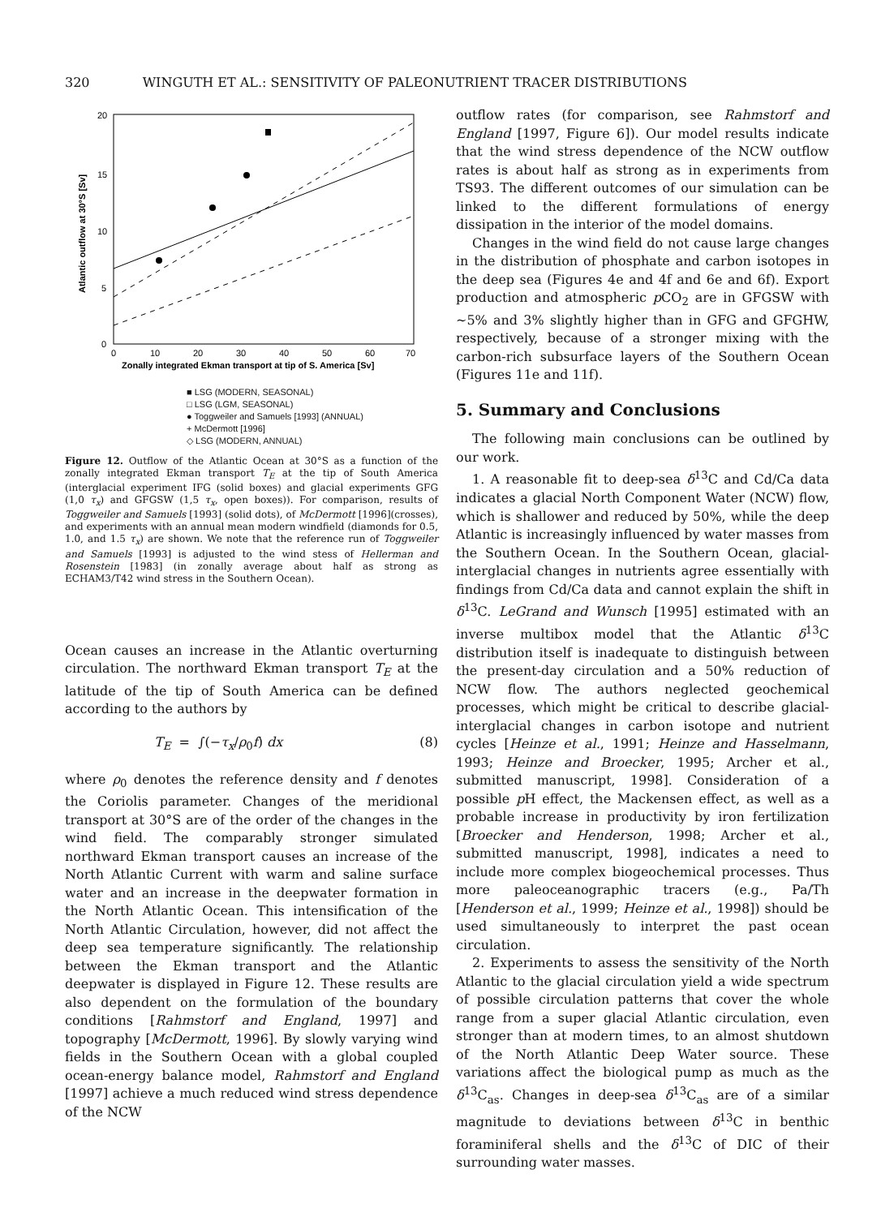320 WINGUTH ET AL.: SENSITIVITY OF PALEONUTRIENT TRACER DISTRIBUTIONS
20
15
10
5
0
0
10
20
30
40
50
60
70
Zonally integrated Ekman transport at tip of S. America [Sv]
Atlantic outflow at 30°S [Sv]
■ LSG (MODERN, SEASONAL)
□ LSG (LGM, SEASONAL)
● Toggweiler and Samuels [1993] (ANNUAL)
+ McDermott [1996]
◇ LSG (MODERN, ANNUAL)
Figure 12. Outflow of the Atlantic Ocean at 30°S as a function of the zonally integrated Ekman transport T<sub>E</sub> at the tip of South America (interglacial experiment IFG (solid boxes) and glacial experiments GFG (1,0 τ<sub>x</sub>) and GFGSW (1,5 τ<sub>x</sub>, open boxes)). For comparison, results of Toggweiler and Samuels [1993] (solid dots), of McDermott [1996](crosses), and experiments with an annual mean modern windfield (diamonds for 0.5, 1.0, and 1.5 τ<sub>x</sub>) are shown. We note that the reference run of Toggweiler and Samuels [1993] is adjusted to the wind stess of Hellerman and Rosenstein [1983] (in zonally average about half as strong as ECHAM3/T42 wind stress in the Southern Ocean).
Ocean causes an increase in the Atlantic overturning circulation. The northward Ekman transport T<sub>E</sub> at the latitude of the tip of South America can be defined according to the authors by
T<sub>E</sub> = ∫(−τ<sub>x</sub>/ρ<sub>0</sub>f) dx (8)
where ρ<sub>0</sub> denotes the reference density and f denotes the Coriolis parameter. Changes of the meridional transport at 30°S are of the order of the changes in the wind field. The comparably stronger simulated northward Ekman transport causes an increase of the North Atlantic Current with warm and saline surface water and an increase in the deepwater formation in the North Atlantic Ocean. This intensification of the North Atlantic Circulation, however, did not affect the deep sea temperature significantly. The relationship between the Ekman transport and the Atlantic deepwater is displayed in Figure 12. These results are also dependent on the formulation of the boundary conditions [Rahmstorf and England, 1997] and topography [McDermott, 1996]. By slowly varying wind fields in the Southern Ocean with a global coupled ocean-energy balance model, Rahmstorf and England [1997] achieve a much reduced wind stress dependence of the NCW
outflow rates (for comparison, see Rahmstorf and England [1997, Figure 6]). Our model results indicate that the wind stress dependence of the NCW outflow rates is about half as strong as in experiments from TS93. The different outcomes of our simulation can be linked to the different formulations of energy dissipation in the interior of the model domains.
Changes in the wind field do not cause large changes in the distribution of phosphate and carbon isotopes in the deep sea (Figures 4e and 4f and 6e and 6f). Export production and atmospheric p CO<sub>2</sub> are in GFGSW with ~5% and 3% slightly higher than in GFG and GFGHW, respectively, because of a stronger mixing with the carbon-rich subsurface layers of the Southern Ocean (Figures 11e and 11f).
5. Summary and Conclusions
The following main conclusions can be outlined by our work.
1. A reasonable fit to deep-sea δ<sup>13</sup>C and Cd/Ca data indicates a glacial North Component Water (NCW) flow, which is shallower and reduced by 50%, while the deep Atlantic is increasingly influenced by water masses from the Southern Ocean. In the Southern Ocean, glacial-interglacial changes in nutrients agree essentially with findings from Cd/Ca data and cannot explain the shift in δ<sup>13</sup>C. LeGrand and Wunsch [1995] estimated with an inverse multibox model that the Atlantic δ<sup>13</sup>C distribution itself is inadequate to distinguish between the present-day circulation and a 50% reduction of NCW flow. The authors neglected geochemical processes, which might be critical to describe glacial-interglacial changes in carbon isotope and nutrient cycles [Heinze et al., 1991; Heinze and Hasselmann, 1993; Heinze and Broecker, 1995; Archer et al., submitted manuscript, 1998]. Consideration of a possible p H effect, the Mackensen effect, as well as a probable increase in productivity by iron fertilization [Broecker and Henderson, 1998; Archer et al., submitted manuscript, 1998], indicates a need to include more complex biogeochemical processes. Thus more paleoceanographic tracers (e.g., Pa/Th [Henderson et al., 1999; Heinze et al., 1998]) should be used simultaneously to interpret the past ocean circulation.
2. Experiments to assess the sensitivity of the North Atlantic to the glacial circulation yield a wide spectrum of possible circulation patterns that cover the whole range from a super glacial Atlantic circulation, even stronger than at modern times, to an almost shutdown of the North Atlantic Deep Water source. These variations affect the biological pump as much as the δ<sup>13</sup>C<sub>as</sub>. Changes in deep-sea δ<sup>13</sup>C<sub>as</sub> are of a similar magnitude to deviations between δ<sup>13</sup>C in benthic foraminiferal shells and the δ<sup>13</sup>C of DIC of their surrounding water masses.